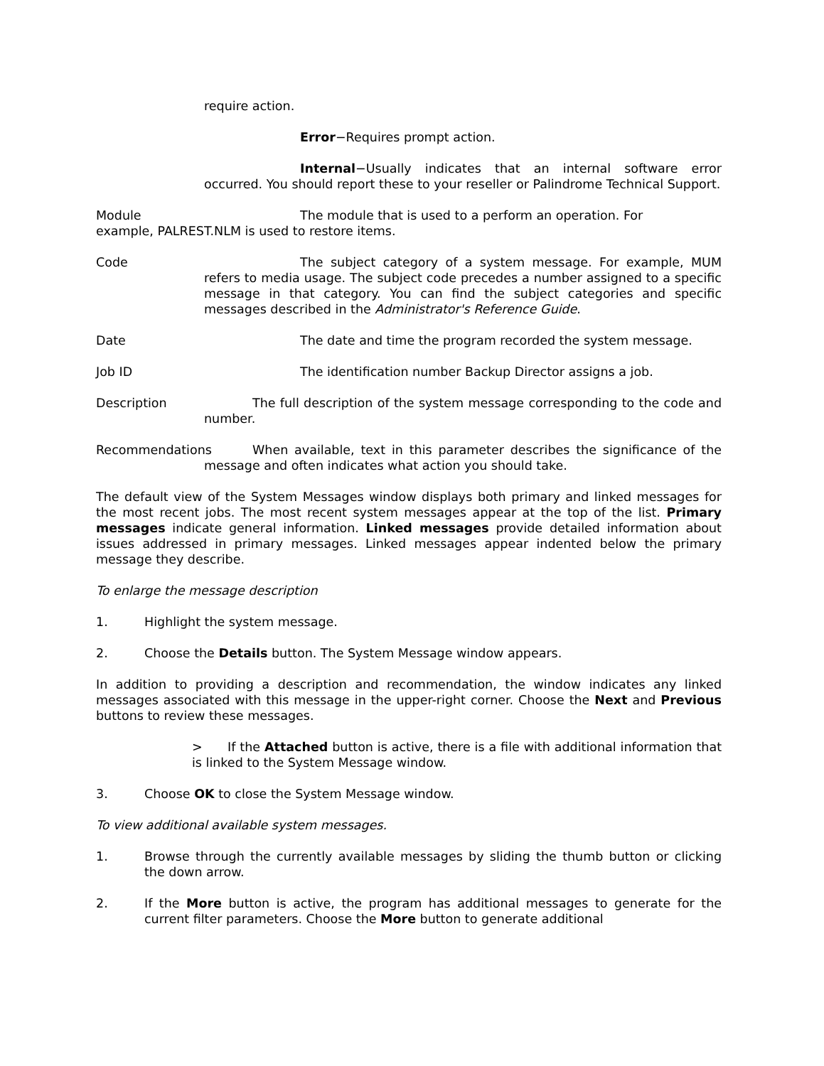require action.
Error−Requires prompt action.
Internal−Usually indicates that an internal software error occurred. You should report these to your reseller or Palindrome Technical Support.
Module The module that is used to a perform an operation. For example, PALREST.NLM is used to restore items.
Code The subject category of a system message. For example, MUM refers to media usage. The subject code precedes a number assigned to a specific message in that category. You can find the subject categories and specific messages described in the Administrator's Reference Guide.
Date The date and time the program recorded the system message.
Job ID The identification number Backup Director assigns a job.
Description The full description of the system message corresponding to the code and number.
Recommendations
When available, text in this parameter describes the significance of the message and often indicates what action you should take.
The default view of the System Messages window displays both primary and linked messages for the most recent jobs. The most recent system messages appear at the top of the list. Primary messages indicate general information. Linked messages provide detailed information about issues addressed in primary messages. Linked messages appear indented below the primary message they describe.
To enlarge the message description
1. Highlight the system message.
2. Choose the Details button. The System Message window appears.
In addition to providing a description and recommendation, the window indicates any linked messages associated with this message in the upper-right corner. Choose the Next and Previous buttons to review these messages.
> If the Attached button is active, there is a file with additional information that is linked to the System Message window.
3. Choose OK to close the System Message window.
To view additional available system messages.
1. Browse through the currently available messages by sliding the thumb button or clicking the down arrow.
2. If the More button is active, the program has additional messages to generate for the current filter parameters. Choose the More button to generate additional